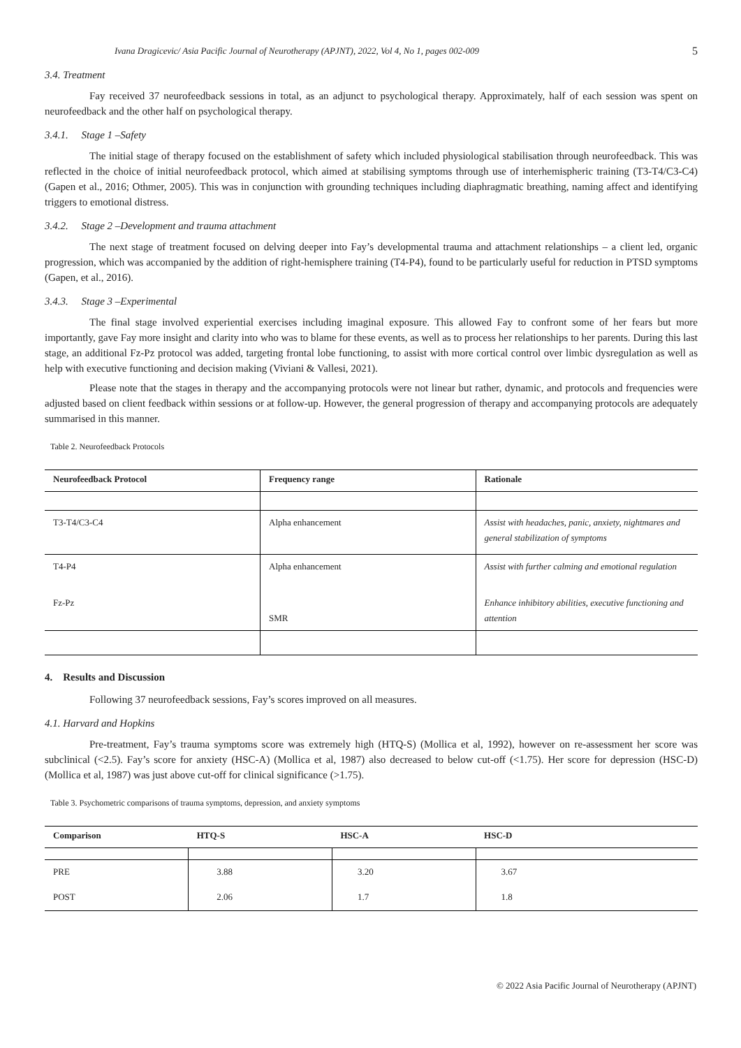Ivana Dragicevic/ Asia Pacific Journal of Neurotherapy (APJNT), 2022, Vol 4, No 1, pages 002-009 5
3.4. Treatment
Fay received 37 neurofeedback sessions in total, as an adjunct to psychological therapy. Approximately, half of each session was spent on neurofeedback and the other half on psychological therapy.
3.4.1. Stage 1 –Safety
The initial stage of therapy focused on the establishment of safety which included physiological stabilisation through neurofeedback. This was reflected in the choice of initial neurofeedback protocol, which aimed at stabilising symptoms through use of interhemispheric training (T3-T4/C3-C4) (Gapen et al., 2016; Othmer, 2005). This was in conjunction with grounding techniques including diaphragmatic breathing, naming affect and identifying triggers to emotional distress.
3.4.2. Stage 2 –Development and trauma attachment
The next stage of treatment focused on delving deeper into Fay’s developmental trauma and attachment relationships – a client led, organic progression, which was accompanied by the addition of right-hemisphere training (T4-P4), found to be particularly useful for reduction in PTSD symptoms (Gapen, et al., 2016).
3.4.3. Stage 3 –Experimental
The final stage involved experiential exercises including imaginal exposure. This allowed Fay to confront some of her fears but more importantly, gave Fay more insight and clarity into who was to blame for these events, as well as to process her relationships to her parents. During this last stage, an additional Fz-Pz protocol was added, targeting frontal lobe functioning, to assist with more cortical control over limbic dysregulation as well as help with executive functioning and decision making (Viviani & Vallesi, 2021).
Please note that the stages in therapy and the accompanying protocols were not linear but rather, dynamic, and protocols and frequencies were adjusted based on client feedback within sessions or at follow-up. However, the general progression of therapy and accompanying protocols are adequately summarised in this manner.
Table 2. Neurofeedback Protocols
| Neurofeedback Protocol | Frequency range | Rationale |
| --- | --- | --- |
| T3-T4/C3-C4 | Alpha enhancement | Assist with headaches, panic, anxiety, nightmares and general stabilization of symptoms |
| T4-P4 | Alpha enhancement | Assist with further calming and emotional regulation |
| Fz-Pz | SMR | Enhance inhibitory abilities, executive functioning and attention |
4. Results and Discussion
Following 37 neurofeedback sessions, Fay’s scores improved on all measures.
4.1. Harvard and Hopkins
Pre-treatment, Fay’s trauma symptoms score was extremely high (HTQ-S) (Mollica et al, 1992), however on re-assessment her score was subclinical (<2.5). Fay’s score for anxiety (HSC-A) (Mollica et al, 1987) also decreased to below cut-off (<1.75). Her score for depression (HSC-D) (Mollica et al, 1987) was just above cut-off for clinical significance (>1.75).
Table 3. Psychometric comparisons of trauma symptoms, depression, and anxiety symptoms
| Comparison | HTQ-S | HSC-A | HSC-D |
| --- | --- | --- | --- |
| PRE | 3.88 | 3.20 | 3.67 |
| POST | 2.06 | 1.7 | 1.8 |
© 2022 Asia Pacific Journal of Neurotherapy (APJNT)